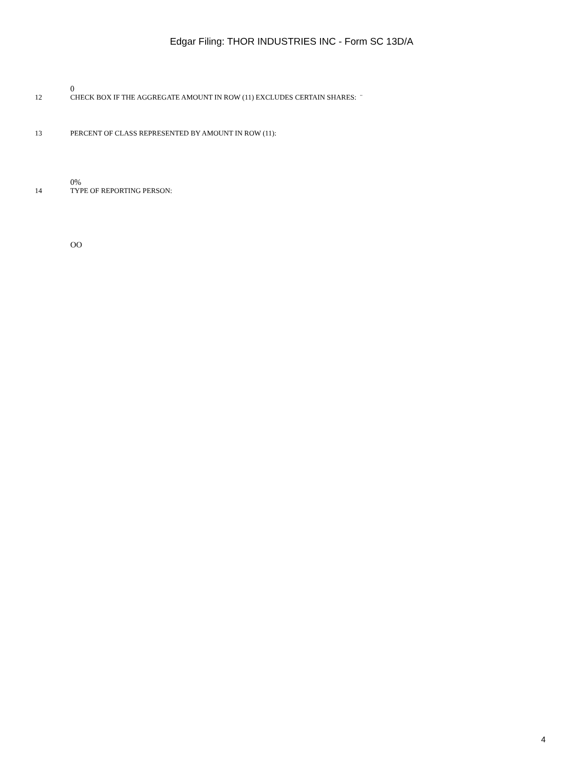Edgar Filing: THOR INDUSTRIES INC - Form SC 13D/A
0
12 CHECK BOX IF THE AGGREGATE AMOUNT IN ROW (11) EXCLUDES CERTAIN SHARES: ¨
13 PERCENT OF CLASS REPRESENTED BY AMOUNT IN ROW (11):
0%
14 TYPE OF REPORTING PERSON:
OO
4